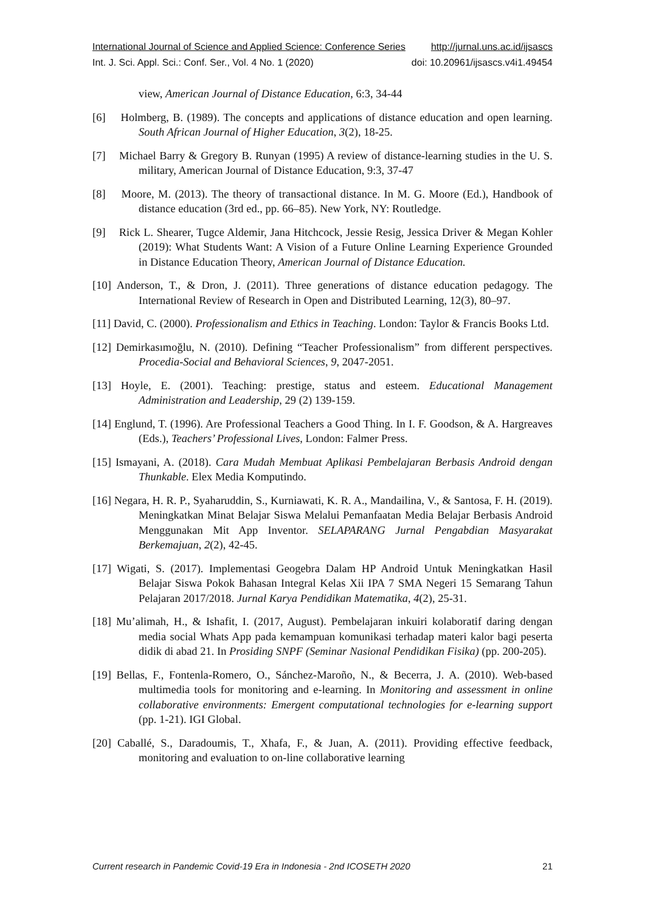International Journal of Science and Applied Science: Conference Series http://jurnal.uns.ac.id/ijsascs
Int. J. Sci. Appl. Sci.: Conf. Ser., Vol. 4 No. 1 (2020) doi: 10.20961/ijsascs.v4i1.49454
view, American Journal of Distance Education, 6:3, 34-44
[6] Holmberg, B. (1989). The concepts and applications of distance education and open learning. South African Journal of Higher Education, 3(2), 18-25.
[7] Michael Barry & Gregory B. Runyan (1995) A review of distance-learning studies in the U. S. military, American Journal of Distance Education, 9:3, 37-47
[8] Moore, M. (2013). The theory of transactional distance. In M. G. Moore (Ed.), Handbook of distance education (3rd ed., pp. 66–85). New York, NY: Routledge.
[9] Rick L. Shearer, Tugce Aldemir, Jana Hitchcock, Jessie Resig, Jessica Driver & Megan Kohler (2019): What Students Want: A Vision of a Future Online Learning Experience Grounded in Distance Education Theory, American Journal of Distance Education.
[10] Anderson, T., & Dron, J. (2011). Three generations of distance education pedagogy. The International Review of Research in Open and Distributed Learning, 12(3), 80–97.
[11] David, C. (2000). Professionalism and Ethics in Teaching. London: Taylor & Francis Books Ltd.
[12] Demirkasımoğlu, N. (2010). Defining “Teacher Professionalism” from different perspectives. Procedia-Social and Behavioral Sciences, 9, 2047-2051.
[13] Hoyle, E. (2001). Teaching: prestige, status and esteem. Educational Management Administration and Leadership, 29 (2) 139-159.
[14] Englund, T. (1996). Are Professional Teachers a Good Thing. In I. F. Goodson, & A. Hargreaves (Eds.), Teachers’ Professional Lives, London: Falmer Press.
[15] Ismayani, A. (2018). Cara Mudah Membuat Aplikasi Pembelajaran Berbasis Android dengan Thunkable. Elex Media Komputindo.
[16] Negara, H. R. P., Syaharuddin, S., Kurniawati, K. R. A., Mandailina, V., & Santosa, F. H. (2019). Meningkatkan Minat Belajar Siswa Melalui Pemanfaatan Media Belajar Berbasis Android Menggunakan Mit App Inventor. SELAPARANG Jurnal Pengabdian Masyarakat Berkemajuan, 2(2), 42-45.
[17] Wigati, S. (2017). Implementasi Geogebra Dalam HP Android Untuk Meningkatkan Hasil Belajar Siswa Pokok Bahasan Integral Kelas Xii IPA 7 SMA Negeri 15 Semarang Tahun Pelajaran 2017/2018. Jurnal Karya Pendidikan Matematika, 4(2), 25-31.
[18] Mu’alimah, H., & Ishafit, I. (2017, August). Pembelajaran inkuiri kolaboratif daring dengan media social Whats App pada kemampuan komunikasi terhadap materi kalor bagi peserta didik di abad 21. In Prosiding SNPF (Seminar Nasional Pendidikan Fisika) (pp. 200-205).
[19] Bellas, F., Fontenla-Romero, O., Sánchez-Maroño, N., & Becerra, J. A. (2010). Web-based multimedia tools for monitoring and e-learning. In Monitoring and assessment in online collaborative environments: Emergent computational technologies for e-learning support (pp. 1-21). IGI Global.
[20] Caballé, S., Daradoumis, T., Xhafa, F., & Juan, A. (2011). Providing effective feedback, monitoring and evaluation to on-line collaborative learning
Current research in Pandemic Covid-19 Era in Indonesia - 2nd ICOSETH 2020 21